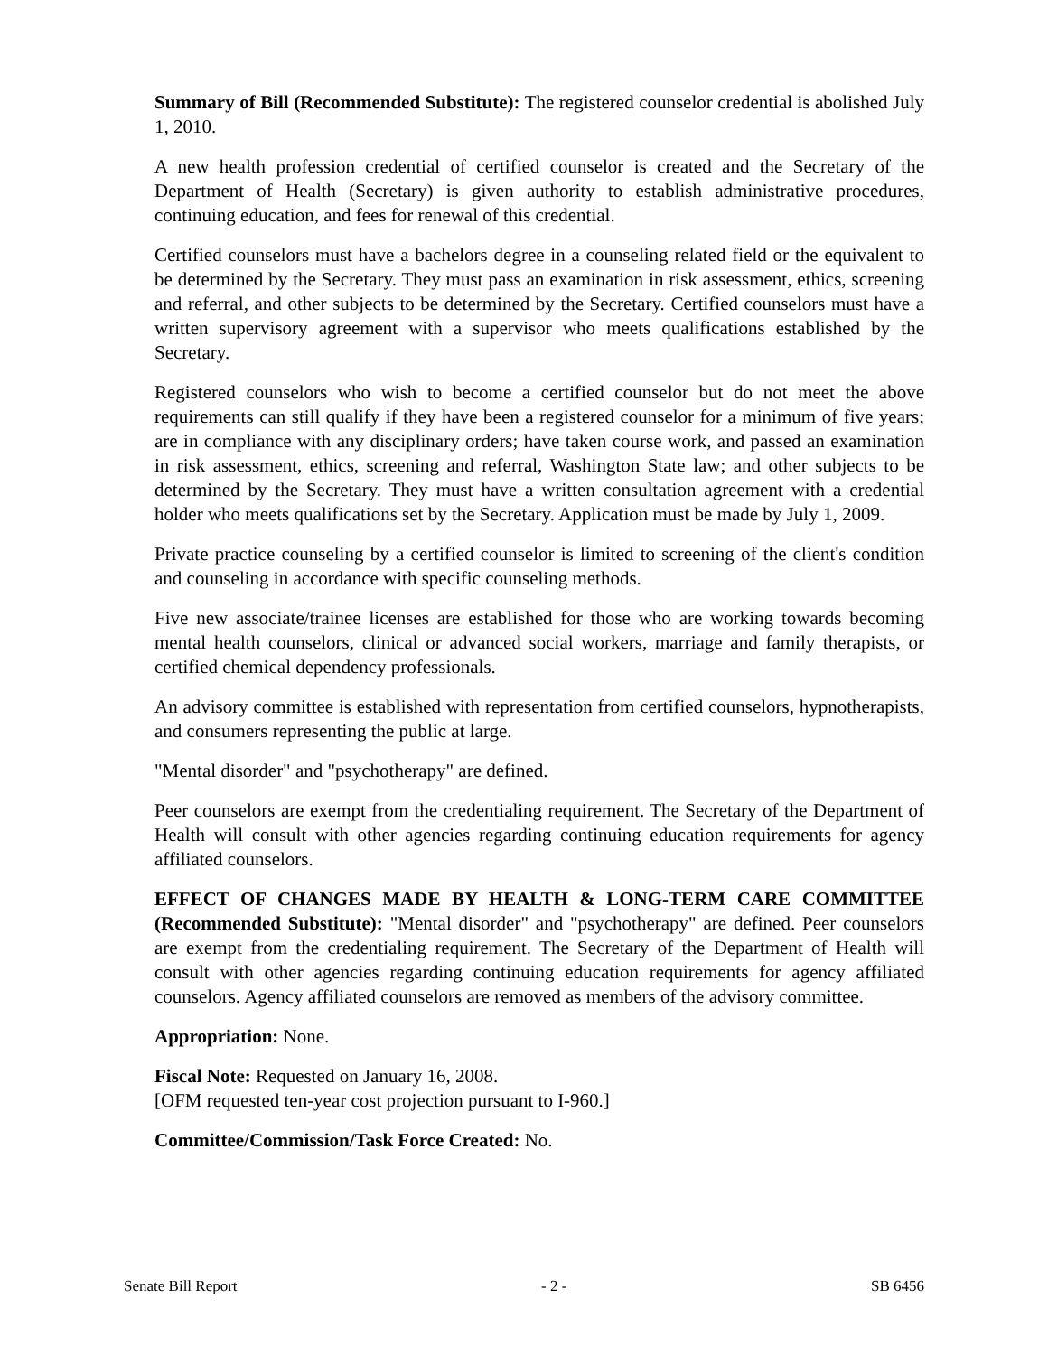Summary of Bill (Recommended Substitute): The registered counselor credential is abolished July 1, 2010.
A new health profession credential of certified counselor is created and the Secretary of the Department of Health (Secretary) is given authority to establish administrative procedures, continuing education, and fees for renewal of this credential.
Certified counselors must have a bachelors degree in a counseling related field or the equivalent to be determined by the Secretary. They must pass an examination in risk assessment, ethics, screening and referral, and other subjects to be determined by the Secretary. Certified counselors must have a written supervisory agreement with a supervisor who meets qualifications established by the Secretary.
Registered counselors who wish to become a certified counselor but do not meet the above requirements can still qualify if they have been a registered counselor for a minimum of five years; are in compliance with any disciplinary orders; have taken course work, and passed an examination in risk assessment, ethics, screening and referral, Washington State law; and other subjects to be determined by the Secretary. They must have a written consultation agreement with a credential holder who meets qualifications set by the Secretary. Application must be made by July 1, 2009.
Private practice counseling by a certified counselor is limited to screening of the client's condition and counseling in accordance with specific counseling methods.
Five new associate/trainee licenses are established for those who are working towards becoming mental health counselors, clinical or advanced social workers, marriage and family therapists, or certified chemical dependency professionals.
An advisory committee is established with representation from certified counselors, hypnotherapists, and consumers representing the public at large.
"Mental disorder" and "psychotherapy" are defined.
Peer counselors are exempt from the credentialing requirement. The Secretary of the Department of Health will consult with other agencies regarding continuing education requirements for agency affiliated counselors.
EFFECT OF CHANGES MADE BY HEALTH & LONG-TERM CARE COMMITTEE (Recommended Substitute): "Mental disorder" and "psychotherapy" are defined. Peer counselors are exempt from the credentialing requirement. The Secretary of the Department of Health will consult with other agencies regarding continuing education requirements for agency affiliated counselors. Agency affiliated counselors are removed as members of the advisory committee.
Appropriation: None.
Fiscal Note: Requested on January 16, 2008.
[OFM requested ten-year cost projection pursuant to I-960.]
Committee/Commission/Task Force Created: No.
Senate Bill Report - 2 - SB 6456